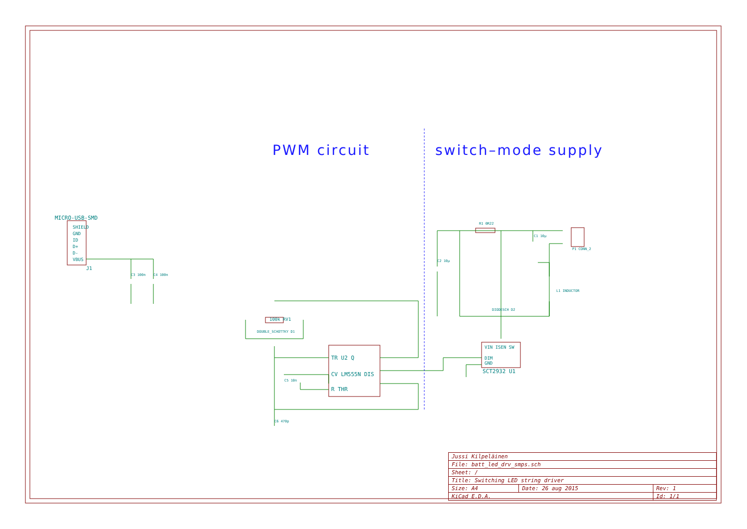PWM circuit switch–mode supply
MICRO-USB-SMD
SHIELD
GND
ID
D+
D-
VBUS
J1
C3 100n C4 100n
100k RV1
DOUBLE_SCHOTTKY D1
TR U2 Q
CV LM555N DIS
R THR
C5 10n
C6 470p
R1 0R22
P1 CONN_2
C1 10µ
C2 10µ
L1 INDUCTOR
DIODESCH D2
VIN ISEN SW
DIM
GND
SCT2932 U1
| Jussi Kilpeläinen | | |
| File: batt_led_drv_smps.sch | | |
| Sheet: / | | |
| Title: Switching LED string driver | | |
| Size: A4 | Date: 26 aug 2015 | Rev: 1 |
| KiCad E.D.A. | | Id: 1/1 |